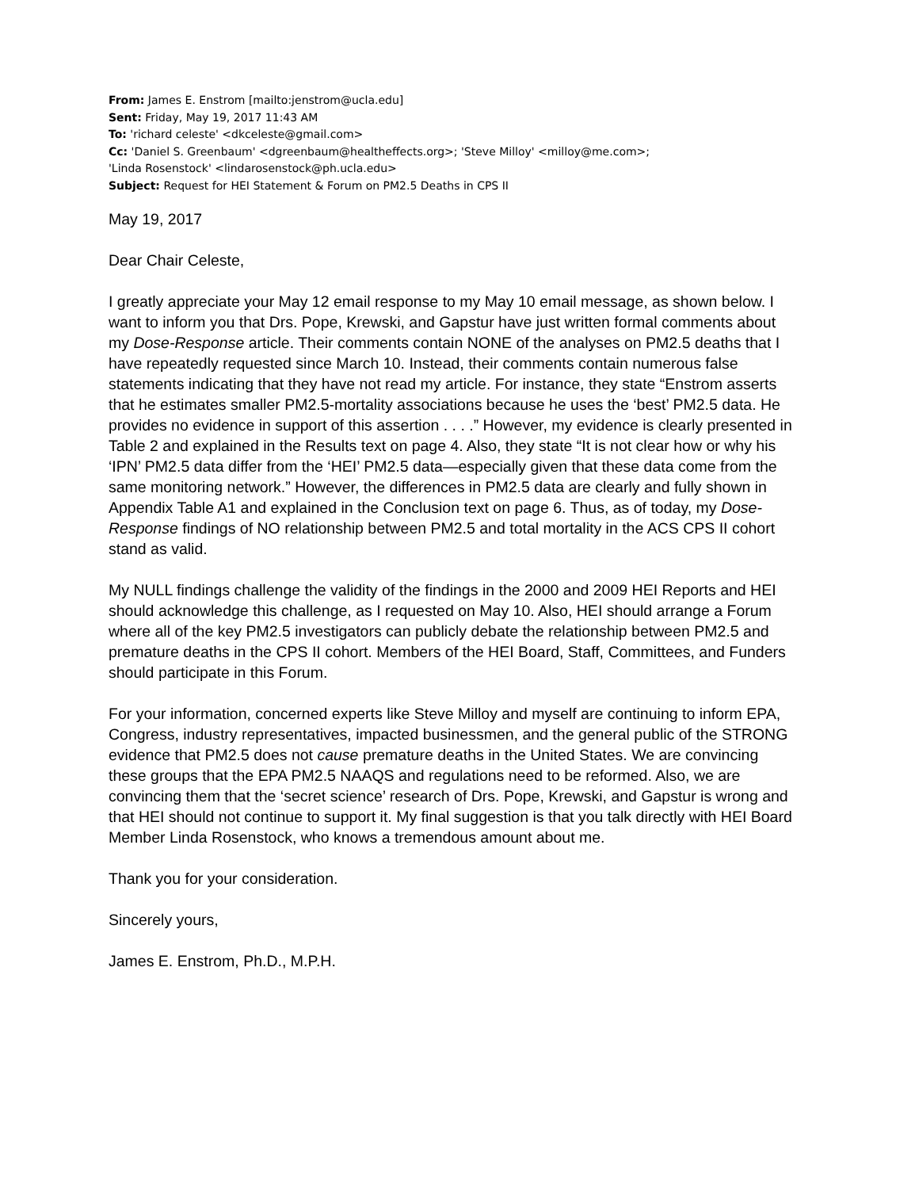From: James E. Enstrom [mailto:jenstrom@ucla.edu]
Sent: Friday, May 19, 2017 11:43 AM
To: 'richard celeste' <dkceleste@gmail.com>
Cc: 'Daniel S. Greenbaum' <dgreenbaum@healtheffects.org>; 'Steve Milloy' <milloy@me.com>;
'Linda Rosenstock' <lindarosenstock@ph.ucla.edu>
Subject: Request for HEI Statement & Forum on PM2.5 Deaths in CPS II
May 19, 2017
Dear Chair Celeste,
I greatly appreciate your May 12 email response to my May 10 email message, as shown below. I want to inform you that Drs. Pope, Krewski, and Gapstur have just written formal comments about my Dose-Response article. Their comments contain NONE of the analyses on PM2.5 deaths that I have repeatedly requested since March 10. Instead, their comments contain numerous false statements indicating that they have not read my article. For instance, they state “Enstrom asserts that he estimates smaller PM2.5-mortality associations because he uses the ‘best’ PM2.5 data. He provides no evidence in support of this assertion . . . .” However, my evidence is clearly presented in Table 2 and explained in the Results text on page 4. Also, they state “It is not clear how or why his ‘IPN’ PM2.5 data differ from the ‘HEI’ PM2.5 data—especially given that these data come from the same monitoring network.” However, the differences in PM2.5 data are clearly and fully shown in Appendix Table A1 and explained in the Conclusion text on page 6. Thus, as of today, my Dose-Response findings of NO relationship between PM2.5 and total mortality in the ACS CPS II cohort stand as valid.
My NULL findings challenge the validity of the findings in the 2000 and 2009 HEI Reports and HEI should acknowledge this challenge, as I requested on May 10. Also, HEI should arrange a Forum where all of the key PM2.5 investigators can publicly debate the relationship between PM2.5 and premature deaths in the CPS II cohort. Members of the HEI Board, Staff, Committees, and Funders should participate in this Forum.
For your information, concerned experts like Steve Milloy and myself are continuing to inform EPA, Congress, industry representatives, impacted businessmen, and the general public of the STRONG evidence that PM2.5 does not cause premature deaths in the United States. We are convincing these groups that the EPA PM2.5 NAAQS and regulations need to be reformed. Also, we are convincing them that the ‘secret science’ research of Drs. Pope, Krewski, and Gapstur is wrong and that HEI should not continue to support it. My final suggestion is that you talk directly with HEI Board Member Linda Rosenstock, who knows a tremendous amount about me.
Thank you for your consideration.
Sincerely yours,
James E. Enstrom, Ph.D., M.P.H.